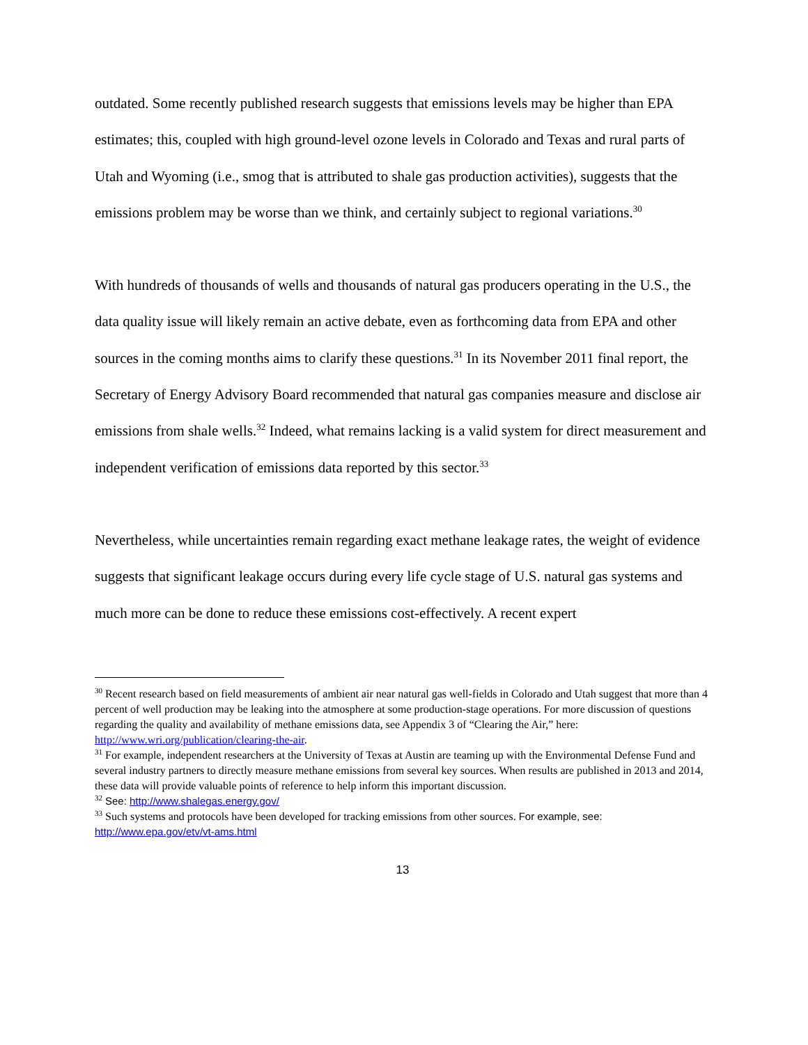outdated. Some recently published research suggests that emissions levels may be higher than EPA estimates; this, coupled with high ground-level ozone levels in Colorado and Texas and rural parts of Utah and Wyoming (i.e., smog that is attributed to shale gas production activities), suggests that the emissions problem may be worse than we think, and certainly subject to regional variations.<sup>30</sup>
With hundreds of thousands of wells and thousands of natural gas producers operating in the U.S., the data quality issue will likely remain an active debate, even as forthcoming data from EPA and other sources in the coming months aims to clarify these questions.<sup>31</sup> In its November 2011 final report, the Secretary of Energy Advisory Board recommended that natural gas companies measure and disclose air emissions from shale wells.<sup>32</sup> Indeed, what remains lacking is a valid system for direct measurement and independent verification of emissions data reported by this sector.<sup>33</sup>
Nevertheless, while uncertainties remain regarding exact methane leakage rates, the weight of evidence suggests that significant leakage occurs during every life cycle stage of U.S. natural gas systems and much more can be done to reduce these emissions cost-effectively. A recent expert
<sup>30</sup> Recent research based on field measurements of ambient air near natural gas well-fields in Colorado and Utah suggest that more than 4 percent of well production may be leaking into the atmosphere at some production-stage operations. For more discussion of questions regarding the quality and availability of methane emissions data, see Appendix 3 of “Clearing the Air,” here: http://www.wri.org/publication/clearing-the-air.
<sup>31</sup> For example, independent researchers at the University of Texas at Austin are teaming up with the Environmental Defense Fund and several industry partners to directly measure methane emissions from several key sources. When results are published in 2013 and 2014, these data will provide valuable points of reference to help inform this important discussion.
<sup>32</sup> See: http://www.shalegas.energy.gov/
<sup>33</sup> Such systems and protocols have been developed for tracking emissions from other sources. For example, see: http://www.epa.gov/etv/vt-ams.html
13